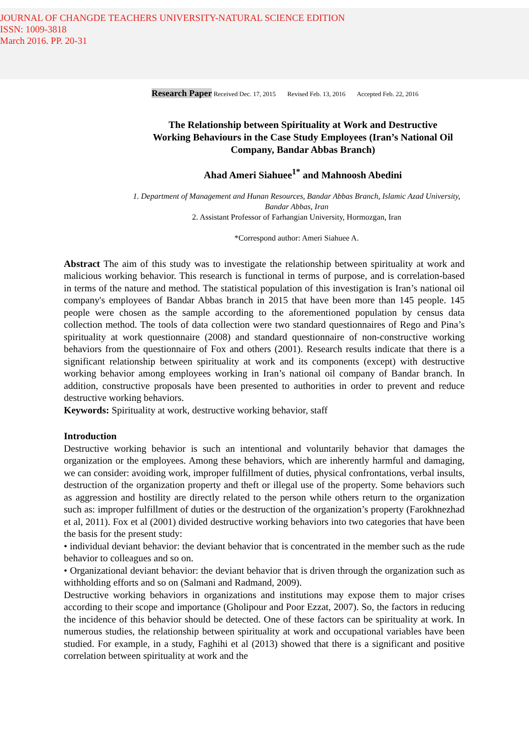JOURNAL OF CHANGDE TEACHERS UNIVERSITY-NATURAL SCIENCE EDITION
ISSN: 1009-3818
March 2016. PP. 20-31
Research Paper Received Dec. 17, 2015 Revised Feb. 13, 2016 Accepted Feb. 22, 2016
The Relationship between Spirituality at Work and Destructive Working Behaviours in the Case Study Employees (Iran’s National Oil Company, Bandar Abbas Branch)
Ahad Ameri Siahuee<sup>1*</sup> and Mahnoosh Abedini
1. Department of Management and Hunan Resources, Bandar Abbas Branch, Islamic Azad University, Bandar Abbas, Iran
2. Assistant Professor of Farhangian University, Hormozgan, Iran
*Correspond author: Ameri Siahuee A.
Abstract The aim of this study was to investigate the relationship between spirituality at work and malicious working behavior. This research is functional in terms of purpose, and is correlation-based in terms of the nature and method. The statistical population of this investigation is Iran’s national oil company's employees of Bandar Abbas branch in 2015 that have been more than 145 people. 145 people were chosen as the sample according to the aforementioned population by census data collection method. The tools of data collection were two standard questionnaires of Rego and Pina’s spirituality at work questionnaire (2008) and standard questionnaire of non-constructive working behaviors from the questionnaire of Fox and others (2001). Research results indicate that there is a significant relationship between spirituality at work and its components (except) with destructive working behavior among employees working in Iran’s national oil company of Bandar branch. In addition, constructive proposals have been presented to authorities in order to prevent and reduce destructive working behaviors.
Keywords: Spirituality at work, destructive working behavior, staff
Introduction
Destructive working behavior is such an intentional and voluntarily behavior that damages the organization or the employees. Among these behaviors, which are inherently harmful and damaging, we can consider: avoiding work, improper fulfillment of duties, physical confrontations, verbal insults, destruction of the organization property and theft or illegal use of the property. Some behaviors such as aggression and hostility are directly related to the person while others return to the organization such as: improper fulfillment of duties or the destruction of the organization’s property (Farokhnezhad et al, 2011). Fox et al (2001) divided destructive working behaviors into two categories that have been the basis for the present study:
• individual deviant behavior: the deviant behavior that is concentrated in the member such as the rude behavior to colleagues and so on.
• Organizational deviant behavior: the deviant behavior that is driven through the organization such as withholding efforts and so on (Salmani and Radmand, 2009).
Destructive working behaviors in organizations and institutions may expose them to major crises according to their scope and importance (Gholipour and Poor Ezzat, 2007). So, the factors in reducing the incidence of this behavior should be detected. One of these factors can be spirituality at work. In numerous studies, the relationship between spirituality at work and occupational variables have been studied. For example, in a study, Faghihi et al (2013) showed that there is a significant and positive correlation between spirituality at work and the